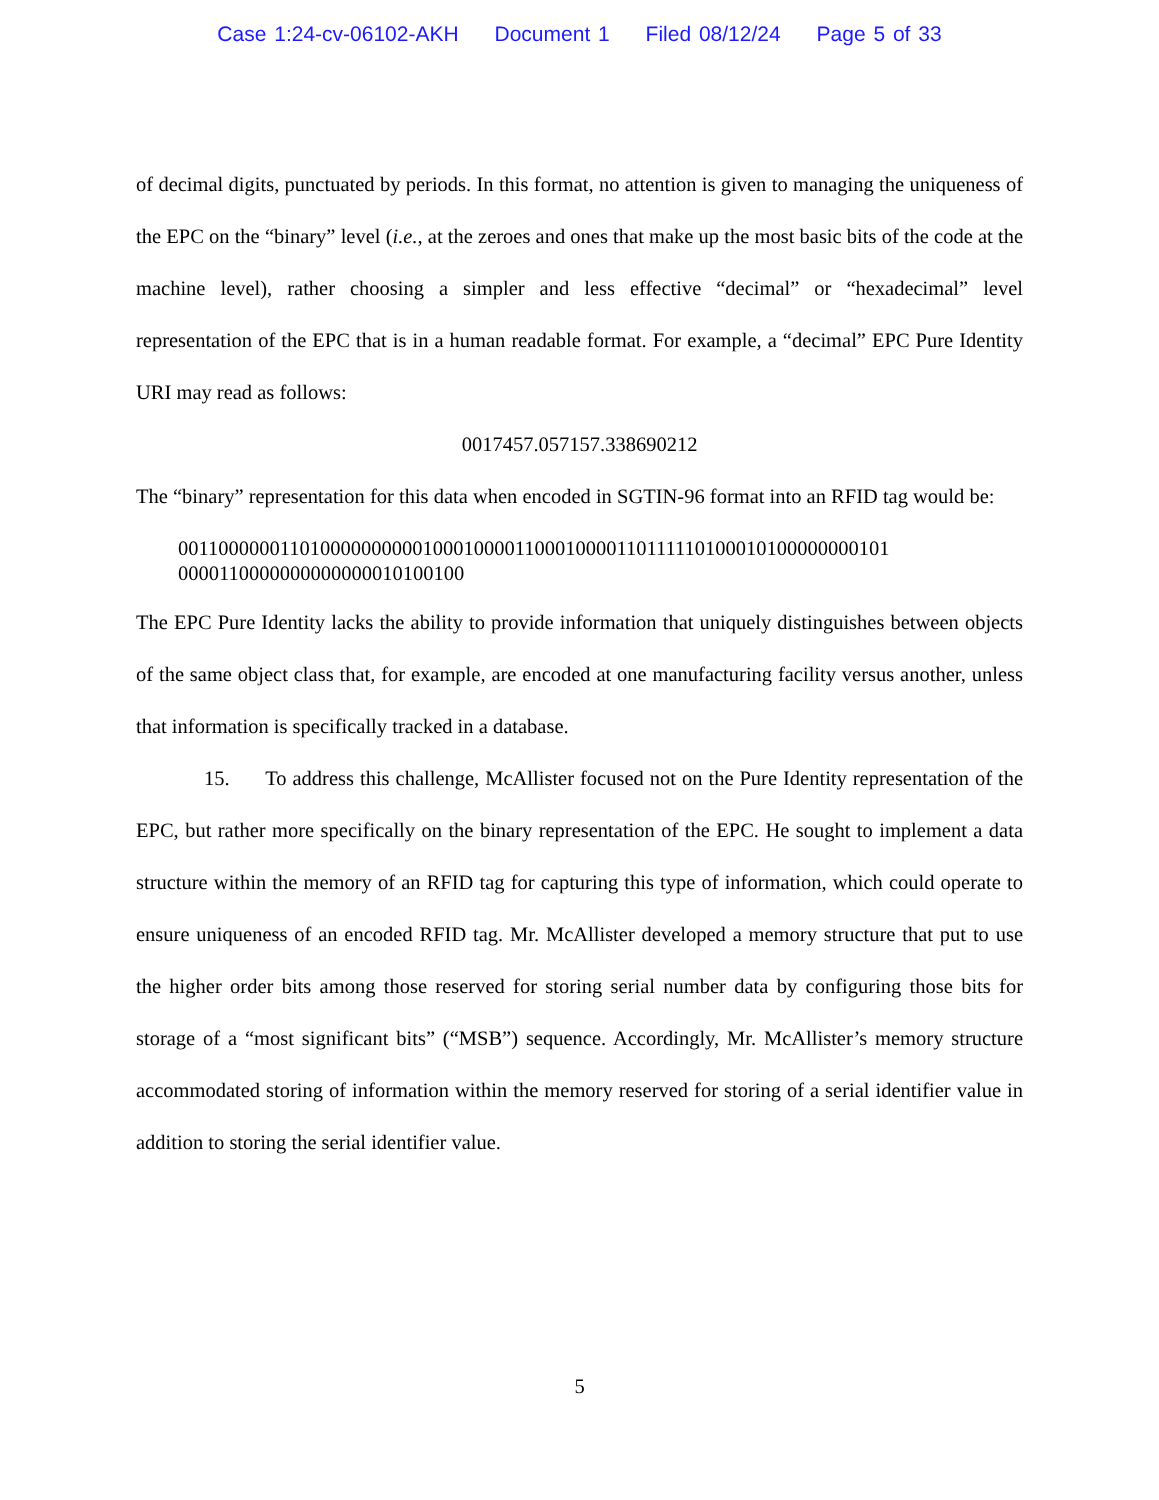Case 1:24-cv-06102-AKH Document 1 Filed 08/12/24 Page 5 of 33
of decimal digits, punctuated by periods. In this format, no attention is given to managing the uniqueness of the EPC on the “binary” level (i.e., at the zeroes and ones that make up the most basic bits of the code at the machine level), rather choosing a simpler and less effective “decimal” or “hexadecimal” level representation of the EPC that is in a human readable format. For example, a “decimal” EPC Pure Identity URI may read as follows:
0017457.057157.338690212
The “binary” representation for this data when encoded in SGTIN-96 format into an RFID tag would be:
0011000000110100000000001000100001100010000110111110100010100000000101
0000110000000000000010100100
The EPC Pure Identity lacks the ability to provide information that uniquely distinguishes between objects of the same object class that, for example, are encoded at one manufacturing facility versus another, unless that information is specifically tracked in a database.
15. To address this challenge, McAllister focused not on the Pure Identity representation of the EPC, but rather more specifically on the binary representation of the EPC. He sought to implement a data structure within the memory of an RFID tag for capturing this type of information, which could operate to ensure uniqueness of an encoded RFID tag. Mr. McAllister developed a memory structure that put to use the higher order bits among those reserved for storing serial number data by configuring those bits for storage of a “most significant bits” (“MSB”) sequence. Accordingly, Mr. McAllister’s memory structure accommodated storing of information within the memory reserved for storing of a serial identifier value in addition to storing the serial identifier value.
5